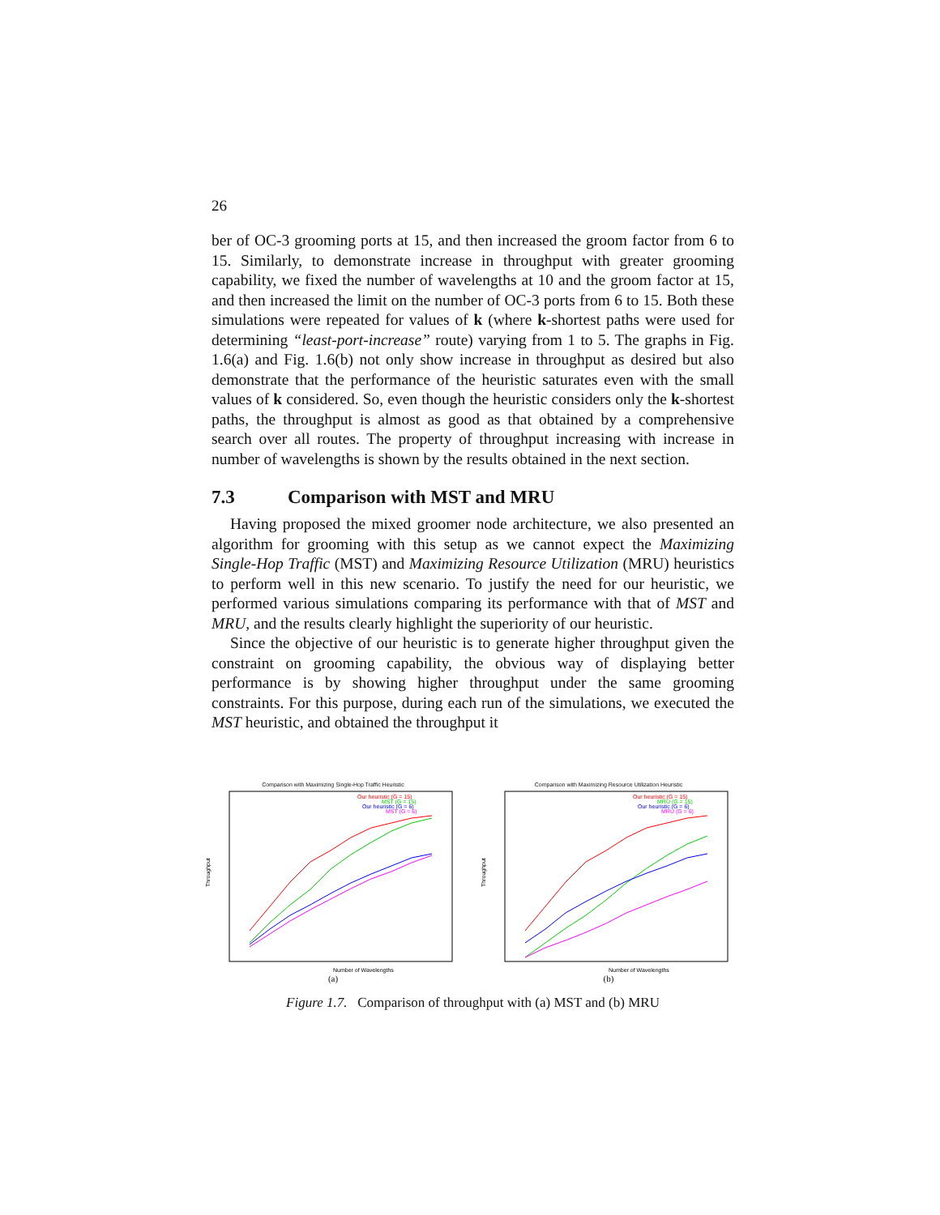26
ber of OC-3 grooming ports at 15, and then increased the groom factor from 6 to 15. Similarly, to demonstrate increase in throughput with greater grooming capability, we fixed the number of wavelengths at 10 and the groom factor at 15, and then increased the limit on the number of OC-3 ports from 6 to 15. Both these simulations were repeated for values of k (where k-shortest paths were used for determining “least-port-increase” route) varying from 1 to 5. The graphs in Fig. 1.6(a) and Fig. 1.6(b) not only show increase in throughput as desired but also demonstrate that the performance of the heuristic saturates even with the small values of k considered. So, even though the heuristic considers only the k-shortest paths, the throughput is almost as good as that obtained by a comprehensive search over all routes. The property of throughput increasing with increase in number of wavelengths is shown by the results obtained in the next section.
7.3 Comparison with MST and MRU
Having proposed the mixed groomer node architecture, we also presented an algorithm for grooming with this setup as we cannot expect the Maximizing Single-Hop Traffic (MST) and Maximizing Resource Utilization (MRU) heuristics to perform well in this new scenario. To justify the need for our heuristic, we performed various simulations comparing its performance with that of MST and MRU, and the results clearly highlight the superiority of our heuristic.
Since the objective of our heuristic is to generate higher throughput given the constraint on grooming capability, the obvious way of displaying better performance is by showing higher throughput under the same grooming constraints. For this purpose, during each run of the simulations, we executed the MST heuristic, and obtained the throughput it
Comparison with Maximizing Single-Hop Traffic Heuristic
Throughput
Number of Wavelengths
Our heuristic (G = 15)
MST (G = 15)
Our heuristic (G = 6)
MST (G = 6)
(a)
Comparison with Maximizing Resource Utilization Heuristic
Throughput
Number of Wavelengths
Our heuristic (G = 15)
MRU (G = 15)
Our heuristic (G = 6)
MRU (G = 6)
(b)
Figure 1.7. Comparison of throughput with (a) MST and (b) MRU